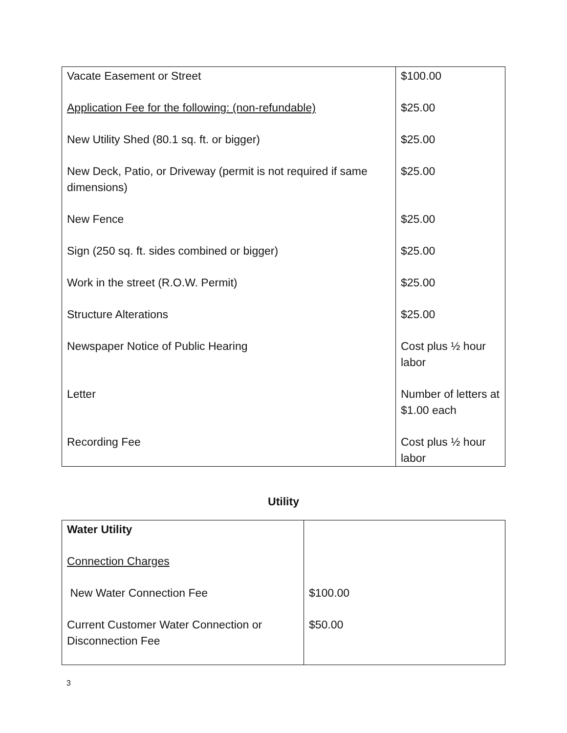| Vacate Easement or Street Application Fee for the following: (non-refundable) New Utility Shed (80.1 sq. ft. or bigger) New Deck, Patio, or Driveway (permit is not required if same dimensions) New Fence Sign (250 sq. ft. sides combined or bigger) Work in the street (R.O.W. Permit) Structure Alterations Newspaper Notice of Public Hearing Letter Recording Fee | $100.00 $25.00 $25.00 $25.00 $25.00 $25.00 $25.00 $25.00 Cost plus ½ hour labor Number of letters at $1.00 each Cost plus ½ hour labor |
Utility
| Water Utility Connection Charges New Water Connection Fee Current Customer Water Connection or Disconnection Fee | $100.00 $50.00 |
3